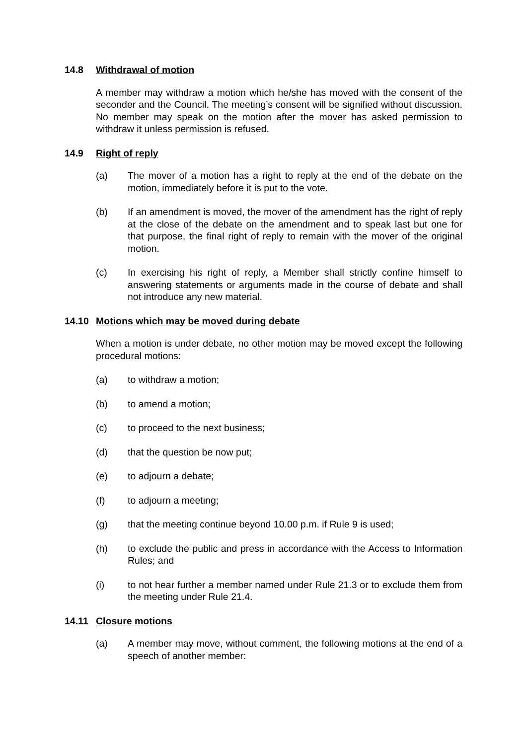14.8 Withdrawal of motion
A member may withdraw a motion which he/she has moved with the consent of the seconder and the Council. The meeting’s consent will be signified without discussion. No member may speak on the motion after the mover has asked permission to withdraw it unless permission is refused.
14.9 Right of reply
(a) The mover of a motion has a right to reply at the end of the debate on the motion, immediately before it is put to the vote.
(b) If an amendment is moved, the mover of the amendment has the right of reply at the close of the debate on the amendment and to speak last but one for that purpose, the final right of reply to remain with the mover of the original motion.
(c) In exercising his right of reply, a Member shall strictly confine himself to answering statements or arguments made in the course of debate and shall not introduce any new material.
14.10 Motions which may be moved during debate
When a motion is under debate, no other motion may be moved except the following procedural motions:
(a) to withdraw a motion;
(b) to amend a motion;
(c) to proceed to the next business;
(d) that the question be now put;
(e) to adjourn a debate;
(f) to adjourn a meeting;
(g) that the meeting continue beyond 10.00 p.m. if Rule 9 is used;
(h) to exclude the public and press in accordance with the Access to Information Rules; and
(i) to not hear further a member named under Rule 21.3 or to exclude them from the meeting under Rule 21.4.
14.11 Closure motions
(a) A member may move, without comment, the following motions at the end of a speech of another member: